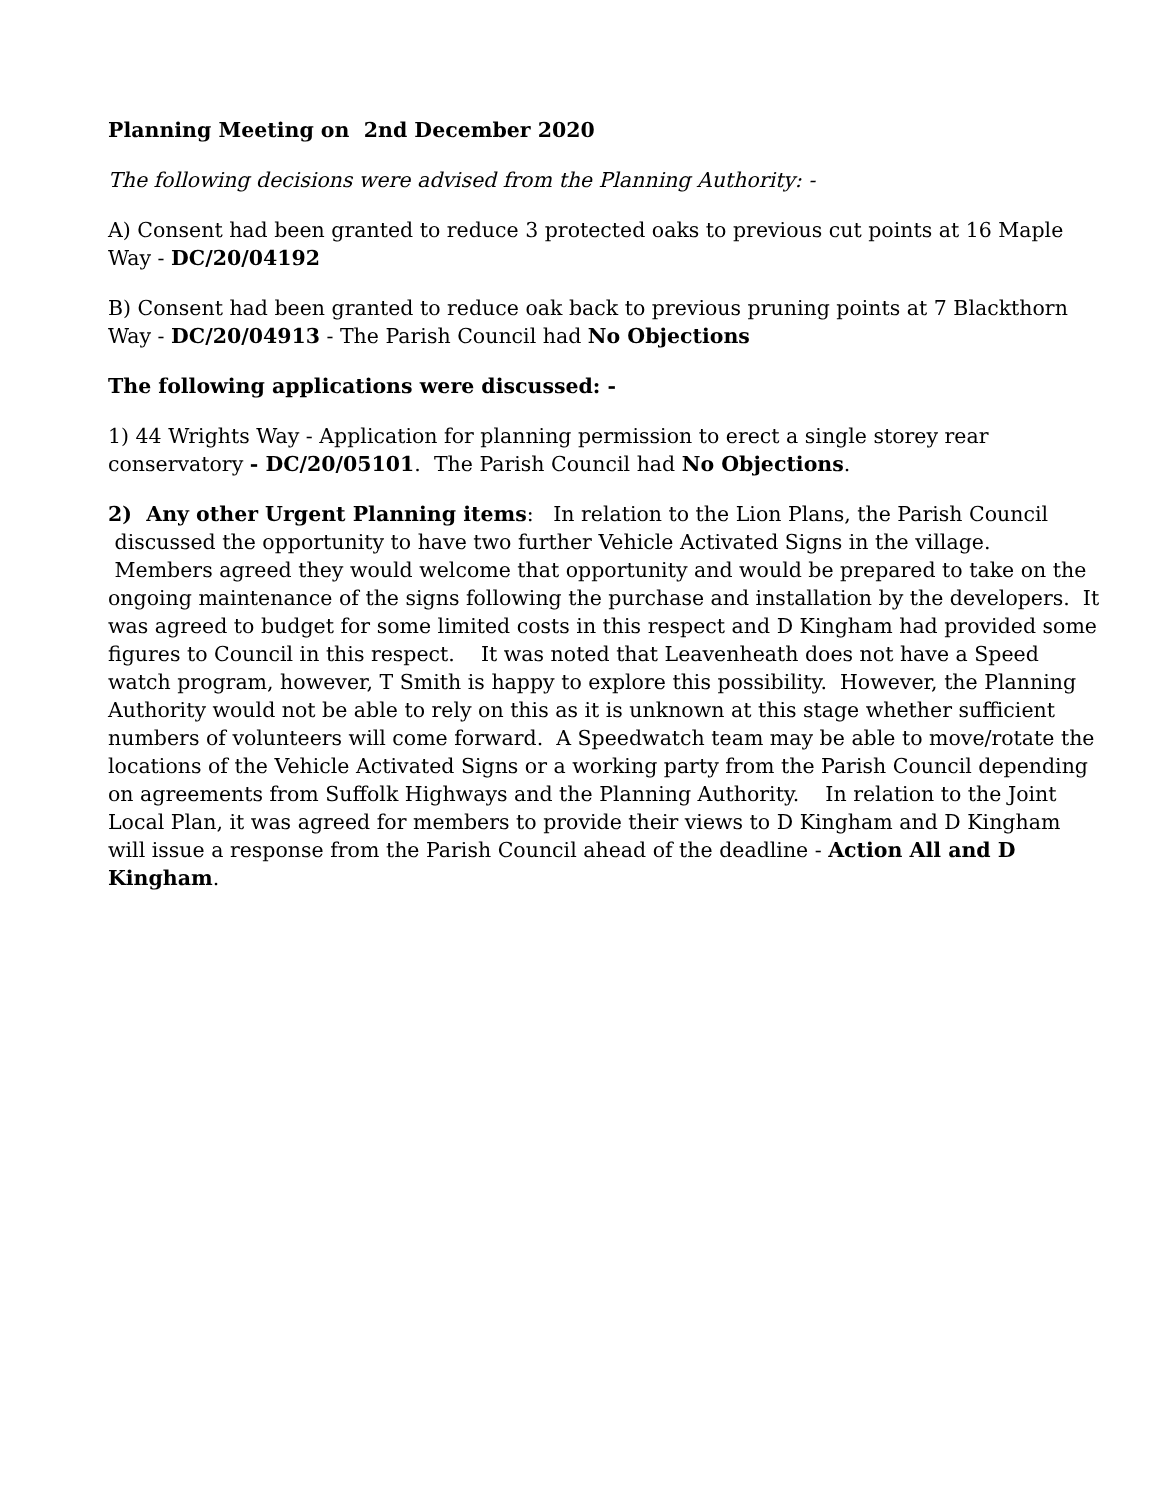Planning Meeting on 2nd December 2020
The following decisions were advised from the Planning Authority: -
A) Consent had been granted to reduce 3 protected oaks to previous cut points at 16 Maple Way - DC/20/04192
B) Consent had been granted to reduce oak back to previous pruning points at 7 Blackthorn Way - DC/20/04913 - The Parish Council had No Objections
The following applications were discussed: -
1) 44 Wrights Way - Application for planning permission to erect a single storey rear conservatory - DC/20/05101. The Parish Council had No Objections.
2) Any other Urgent Planning items: In relation to the Lion Plans, the Parish Council discussed the opportunity to have two further Vehicle Activated Signs in the village. Members agreed they would welcome that opportunity and would be prepared to take on the ongoing maintenance of the signs following the purchase and installation by the developers. It was agreed to budget for some limited costs in this respect and D Kingham had provided some figures to Council in this respect. It was noted that Leavenheath does not have a Speed watch program, however, T Smith is happy to explore this possibility. However, the Planning Authority would not be able to rely on this as it is unknown at this stage whether sufficient numbers of volunteers will come forward. A Speedwatch team may be able to move/rotate the locations of the Vehicle Activated Signs or a working party from the Parish Council depending on agreements from Suffolk Highways and the Planning Authority. In relation to the Joint Local Plan, it was agreed for members to provide their views to D Kingham and D Kingham will issue a response from the Parish Council ahead of the deadline - Action All and D Kingham.